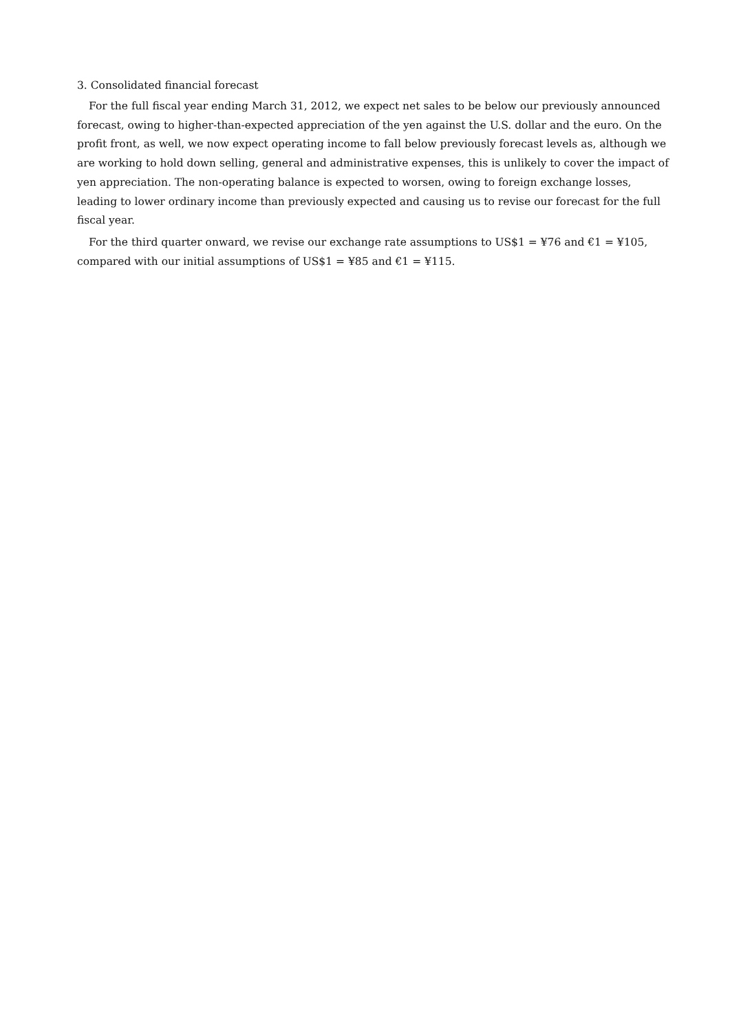3. Consolidated financial forecast
For the full fiscal year ending March 31, 2012, we expect net sales to be below our previously announced forecast, owing to higher-than-expected appreciation of the yen against the U.S. dollar and the euro. On the profit front, as well, we now expect operating income to fall below previously forecast levels as, although we are working to hold down selling, general and administrative expenses, this is unlikely to cover the impact of yen appreciation. The non-operating balance is expected to worsen, owing to foreign exchange losses, leading to lower ordinary income than previously expected and causing us to revise our forecast for the full fiscal year.
For the third quarter onward, we revise our exchange rate assumptions to US$1 = ¥76 and €1 = ¥105, compared with our initial assumptions of US$1 = ¥85 and €1 = ¥115.